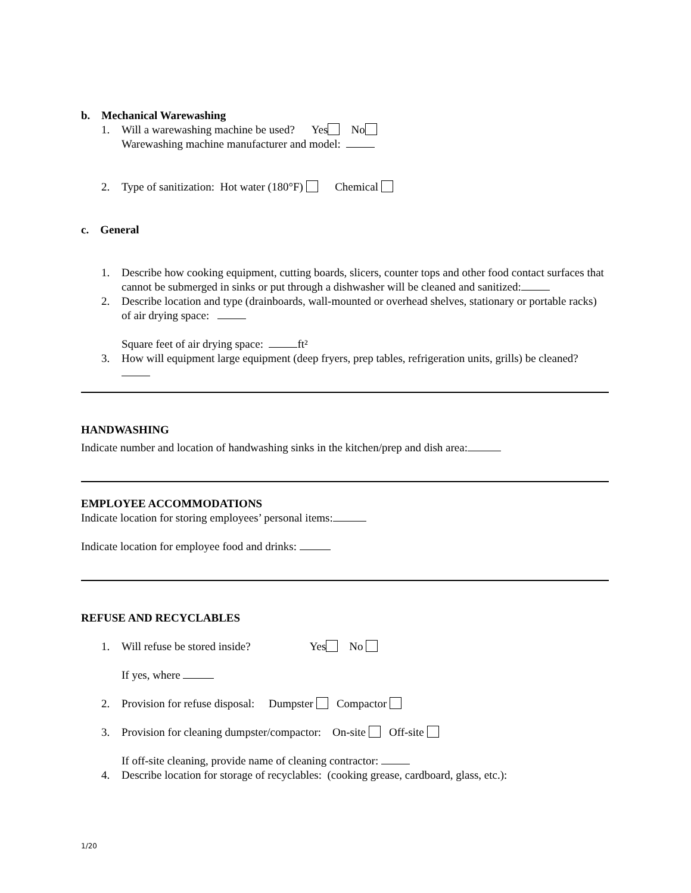b. Mechanical Warewashing
1. Will a warewashing machine be used? Yes No
Warewashing machine manufacturer and model:
2. Type of sanitization: Hot water (180°F) Chemical
c. General
1. Describe how cooking equipment, cutting boards, slicers, counter tops and other food contact surfaces that cannot be submerged in sinks or put through a dishwasher will be cleaned and sanitized:
2. Describe location and type (drainboards, wall-mounted or overhead shelves, stationary or portable racks) of air drying space:
Square feet of air drying space: ft²
3. How will equipment large equipment (deep fryers, prep tables, refrigeration units, grills) be cleaned?
HANDWASHING
Indicate number and location of handwashing sinks in the kitchen/prep and dish area:
EMPLOYEE ACCOMMODATIONS
Indicate location for storing employees’ personal items:
Indicate location for employee food and drinks:
REFUSE AND RECYCLABLES
1. Will refuse be stored inside? Yes No
If yes, where
2. Provision for refuse disposal: Dumpster Compactor
3. Provision for cleaning dumpster/compactor: On-site Off-site
If off-site cleaning, provide name of cleaning contractor:
4. Describe location for storage of recyclables: (cooking grease, cardboard, glass, etc.):
1/20